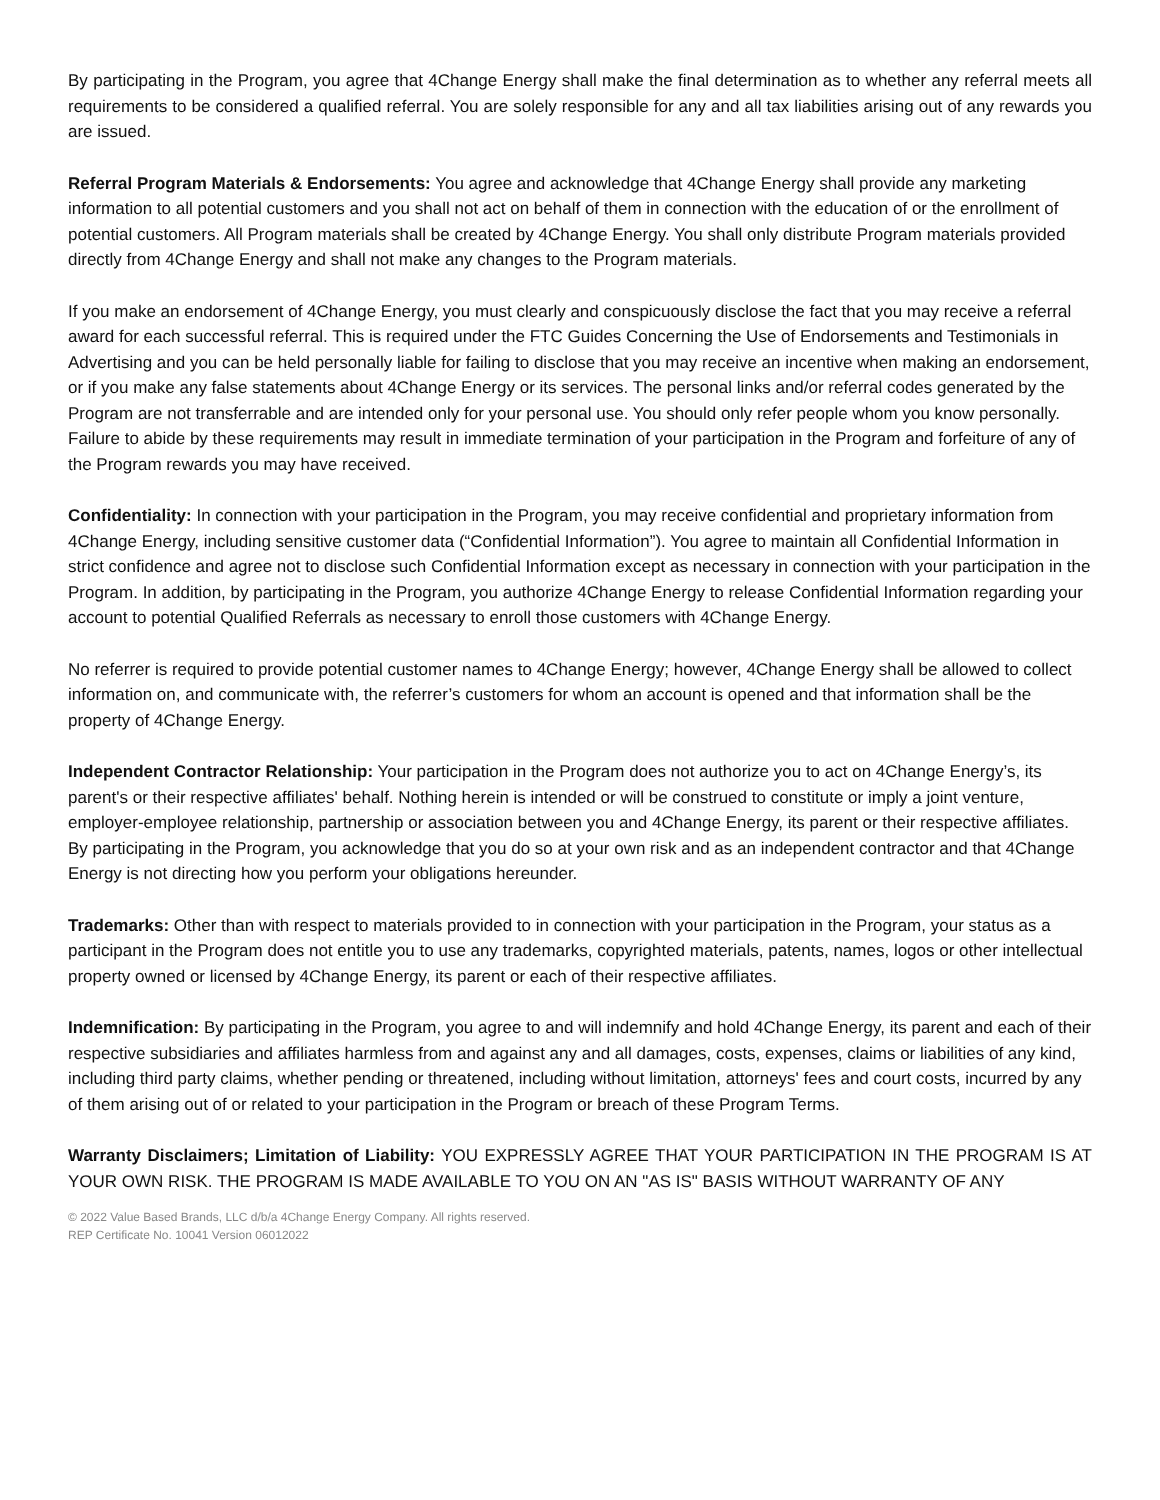By participating in the Program, you agree that 4Change Energy shall make the final determination as to whether any referral meets all requirements to be considered a qualified referral. You are solely responsible for any and all tax liabilities arising out of any rewards you are issued.
Referral Program Materials & Endorsements: You agree and acknowledge that 4Change Energy shall provide any marketing information to all potential customers and you shall not act on behalf of them in connection with the education of or the enrollment of potential customers. All Program materials shall be created by 4Change Energy. You shall only distribute Program materials provided directly from 4Change Energy and shall not make any changes to the Program materials.
If you make an endorsement of 4Change Energy, you must clearly and conspicuously disclose the fact that you may receive a referral award for each successful referral. This is required under the FTC Guides Concerning the Use of Endorsements and Testimonials in Advertising and you can be held personally liable for failing to disclose that you may receive an incentive when making an endorsement, or if you make any false statements about 4Change Energy or its services. The personal links and/or referral codes generated by the Program are not transferrable and are intended only for your personal use. You should only refer people whom you know personally. Failure to abide by these requirements may result in immediate termination of your participation in the Program and forfeiture of any of the Program rewards you may have received.
Confidentiality: In connection with your participation in the Program, you may receive confidential and proprietary information from 4Change Energy, including sensitive customer data (“Confidential Information”). You agree to maintain all Confidential Information in strict confidence and agree not to disclose such Confidential Information except as necessary in connection with your participation in the Program. In addition, by participating in the Program, you authorize 4Change Energy to release Confidential Information regarding your account to potential Qualified Referrals as necessary to enroll those customers with 4Change Energy.
No referrer is required to provide potential customer names to 4Change Energy; however, 4Change Energy shall be allowed to collect information on, and communicate with, the referrer’s customers for whom an account is opened and that information shall be the property of 4Change Energy.
Independent Contractor Relationship: Your participation in the Program does not authorize you to act on 4Change Energy’s, its parent's or their respective affiliates' behalf. Nothing herein is intended or will be construed to constitute or imply a joint venture, employer-employee relationship, partnership or association between you and 4Change Energy, its parent or their respective affiliates. By participating in the Program, you acknowledge that you do so at your own risk and as an independent contractor and that 4Change Energy is not directing how you perform your obligations hereunder.
Trademarks: Other than with respect to materials provided to in connection with your participation in the Program, your status as a participant in the Program does not entitle you to use any trademarks, copyrighted materials, patents, names, logos or other intellectual property owned or licensed by 4Change Energy, its parent or each of their respective affiliates.
Indemnification: By participating in the Program, you agree to and will indemnify and hold 4Change Energy, its parent and each of their respective subsidiaries and affiliates harmless from and against any and all damages, costs, expenses, claims or liabilities of any kind, including third party claims, whether pending or threatened, including without limitation, attorneys' fees and court costs, incurred by any of them arising out of or related to your participation in the Program or breach of these Program Terms.
Warranty Disclaimers; Limitation of Liability: YOU EXPRESSLY AGREE THAT YOUR PARTICIPATION IN THE PROGRAM IS AT YOUR OWN RISK. THE PROGRAM IS MADE AVAILABLE TO YOU ON AN "AS IS" BASIS WITHOUT WARRANTY OF ANY
© 2022 Value Based Brands, LLC d/b/a 4Change Energy Company. All rights reserved.
REP Certificate No. 10041 Version 06012022